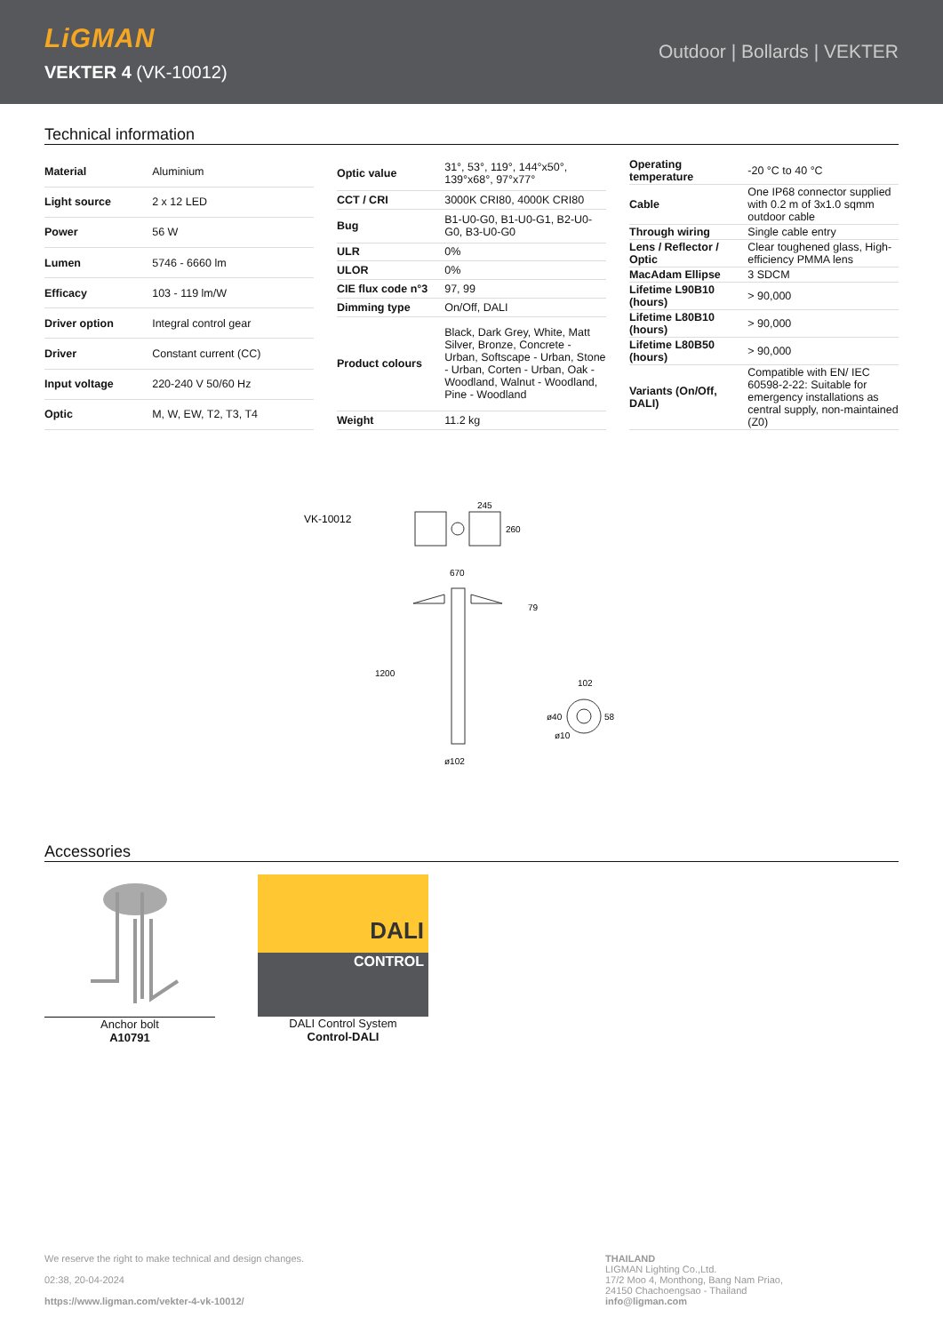LiGMAN
VEKTER 4 (VK-10012)
Outdoor | Bollards | VEKTER
Technical information
| Material | Aluminium |
| Light source | 2 x 12 LED |
| Power | 56 W |
| Lumen | 5746 - 6660 lm |
| Efficacy | 103 - 119 lm/W |
| Driver option | Integral control gear |
| Driver | Constant current (CC) |
| Input voltage | 220-240 V 50/60 Hz |
| Optic | M, W, EW, T2, T3, T4 |
| Optic value | 31°, 53°, 119°, 144°x50°, 139°x68°, 97°x77° |
| CCT / CRI | 3000K CRI80, 4000K CRI80 |
| Bug | B1-U0-G0, B1-U0-G1, B2-U0-G0, B3-U0-G0 |
| ULR | 0% |
| ULOR | 0% |
| CIE flux code n°3 | 97, 99 |
| Dimming type | On/Off, DALI |
| Product colours | Black, Dark Grey, White, Matt Silver, Bronze, Concrete - Urban, Softscape - Urban, Stone - Urban, Corten - Urban, Oak - Woodland, Walnut - Woodland, Pine - Woodland |
| Weight | 11.2 kg |
| Operating temperature | -20 °C to 40 °C |
| Cable | One IP68 connector supplied with 0.2 m of 3x1.0 sqmm outdoor cable |
| Through wiring | Single cable entry |
| Lens / Reflector / Optic | Clear toughened glass, High-efficiency PMMA lens |
| MacAdam Ellipse | 3 SDCM |
| Lifetime L90B10 (hours) | > 90,000 |
| Lifetime L80B10 (hours) | > 90,000 |
| Lifetime L80B50 (hours) | > 90,000 |
| Variants (On/Off, DALI) | Compatible with EN/ IEC 60598-2-22: Suitable for emergency installations as central supply, non-maintained (Z0) |
VK-10012
245
260
670
1200
79
ø102
102
ø40
58
ø10
Accessories
Anchor bolt
A10791
DALI
CONTROL
DALI Control System
Control-DALI
We reserve the right to make technical and design changes.
02:38, 20-04-2024
https://www.ligman.com/vekter-4-vk-10012/
THAILAND
LIGMAN Lighting Co.,Ltd.
17/2 Moo 4, Monthong, Bang Nam Priao,
24150 Chachoengsao - Thailand
info@ligman.com